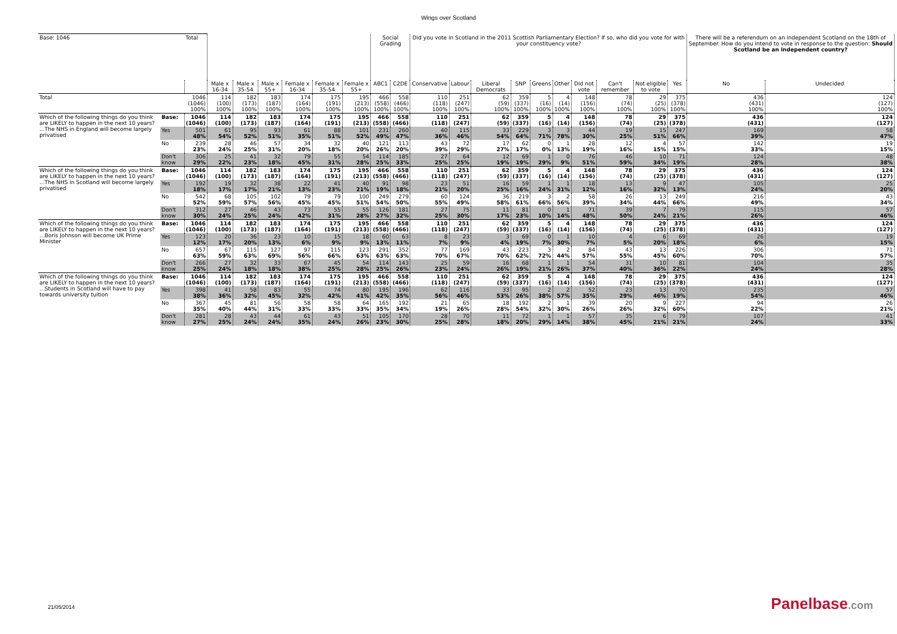Wings over Scotland
| Base: 1046 | | Total | | | | | | | Social Grading | | Did you vote in Scotland in the 2011 Scottish Parliamentary Election? If so, who did you vote for with your constituency vote? | | | | | | | | | | There will be a referendum on an independent Scotland on the 18th of September. How do you intend to vote in response to the question: Should Scotland be an independent country? | |
| | | | Male x 16-34 | Male x 35-54 | Male x 55+ | Female x 16-34 | Female x 35-54 | Female x 55+ | ABC1 | C2DE | Conservative | Labour | Liberal Democrats | SNP | Greens | Other | Did not vote | Can't remember | Not eligible to vote | Yes | No | Undecided |
| Total | | 1046 (1046) 100% | 114 (100) 100% | 182 (173) 100% | 183 (187) 100% | 174 (164) 100% | 175 (191) 100% | 195 (213) 100% | 466 (558) 100% | 558 (466) 100% | 110 (118) 100% | 251 (247) 100% | 62 (59) 100% | 359 (337) 100% | 5 (16) 100% | 4 (14) 100% | 148 (156) 100% | 78 (74) 100% | 29 (25) 100% | 375 (378) 100% | 436 (431) 100% | 124 (127) 100% |
| Which of the following things do you think are LIKELY to happen in the next 10 years? ...The NHS in England will become largely privatised | Base: | 1046 (1046) | 114 (100) | 182 (173) | 183 (187) | 174 (164) | 175 (191) | 195 (213) | 466 (558) | 558 (466) | 110 (118) | 251 (247) | 62 (59) | 359 (337) | 5 (16) | 4 (14) | 148 (156) | 78 (74) | 29 (25) | 375 (378) | 436 (431) | 124 (127) |
| | Yes | 501 48% | 61 54% | 95 52% | 93 51% | 61 35% | 88 51% | 101 52% | 231 49% | 260 47% | 40 36% | 115 46% | 33 54% | 229 64% | 3 71% | 3 78% | 44 30% | 19 25% | 15 51% | 247 66% | 169 39% | 58 47% |
| | No | 239 23% | 28 24% | 46 25% | 57 31% | 34 20% | 32 18% | 40 20% | 121 26% | 113 20% | 43 39% | 72 29% | 17 27% | 62 17% | 0 0% | 1 13% | 28 19% | 12 16% | 4 15% | 57 15% | 142 33% | 19 15% |
| | Don't know | 306 29% | 25 22% | 41 23% | 32 18% | 79 45% | 55 31% | 54 28% | 114 25% | 185 33% | 27 25% | 64 25% | 12 19% | 69 19% | 1 29% | 0 9% | 76 51% | 46 59% | 10 34% | 71 19% | 124 28% | 48 38% |
| Which of the following things do you think are LIKELY to happen in the next 10 years? ...The NHS in Scotland will become largely privatised | Base: | 1046 (1046) | 114 (100) | 182 (173) | 183 (187) | 174 (164) | 175 (191) | 195 (213) | 466 (558) | 558 (466) | 110 (118) | 251 (247) | 62 (59) | 359 (337) | 5 (16) | 4 (14) | 148 (156) | 78 (74) | 29 (25) | 375 (378) | 436 (431) | 124 (127) |
| | Yes | 192 18% | 19 17% | 32 17% | 38 21% | 22 13% | 41 23% | 40 21% | 91 19% | 98 18% | 23 21% | 51 20% | 16 25% | 59 16% | 1 24% | 1 31% | 18 12% | 13 16% | 9 32% | 47 13% | 105 24% | 25 20% |
| | No | 542 52% | 68 59% | 105 57% | 102 56% | 79 45% | 79 45% | 100 51% | 249 54% | 279 50% | 60 55% | 124 49% | 36 58% | 219 61% | 3 66% | 2 56% | 58 39% | 26 34% | 13 44% | 249 66% | 216 49% | 43 34% |
| | Don't know | 312 30% | 27 24% | 46 25% | 43 24% | 73 42% | 55 31% | 55 28% | 126 27% | 181 32% | 27 25% | 75 30% | 11 17% | 81 23% | 0 10% | 1 14% | 71 48% | 39 50% | 7 24% | 79 21% | 115 26% | 57 46% |
| Which of the following things do you think are LIKELY to happen in the next 10 years? ...Boris Johnson will become UK Prime Minister | Base: | 1046 (1046) | 114 (100) | 182 (173) | 183 (187) | 174 (164) | 175 (191) | 195 (213) | 466 (558) | 558 (466) | 110 (118) | 251 (247) | 62 (59) | 359 (337) | 5 (16) | 4 (14) | 148 (156) | 78 (74) | 29 (25) | 375 (378) | 436 (431) | 124 (127) |
| | Yes | 123 12% | 20 17% | 36 20% | 23 13% | 10 6% | 15 9% | 18 9% | 60 13% | 63 11% | 8 7% | 23 9% | 3 4% | 69 19% | 0 7% | 1 30% | 10 7% | 4 5% | 6 20% | 69 18% | 26 6% | 19 15% |
| | No | 657 63% | 67 59% | 115 63% | 127 69% | 97 56% | 115 66% | 123 63% | 291 63% | 352 63% | 77 70% | 169 67% | 43 70% | 223 62% | 3 72% | 2 44% | 84 57% | 43 55% | 13 45% | 226 60% | 306 70% | 71 57% |
| | Don't know | 266 25% | 27 24% | 32 18% | 33 18% | 67 38% | 45 25% | 54 28% | 114 25% | 143 26% | 25 23% | 59 24% | 16 26% | 68 19% | 1 21% | 1 26% | 54 37% | 31 40% | 10 36% | 81 22% | 104 24% | 35 28% |
| Which of the following things do you think are LIKELY to happen in the next 10 years? ...Students in Scotland will have to pay towards university tuition | Base: | 1046 (1046) | 114 (100) | 182 (173) | 183 (187) | 174 (164) | 175 (191) | 195 (213) | 466 (558) | 558 (466) | 110 (118) | 251 (247) | 62 (59) | 359 (337) | 5 (16) | 4 (14) | 148 (156) | 78 (74) | 29 (25) | 375 (378) | 436 (431) | 124 (127) |
| | Yes | 398 38% | 41 36% | 58 32% | 83 45% | 55 32% | 74 42% | 80 41% | 195 42% | 196 35% | 62 56% | 116 46% | 33 53% | 95 26% | 2 38% | 2 57% | 52 35% | 23 29% | 13 46% | 70 19% | 235 54% | 57 46% |
| | No | 367 35% | 45 40% | 81 44% | 56 31% | 58 33% | 58 33% | 64 33% | 165 35% | 192 34% | 21 19% | 65 26% | 18 28% | 192 54% | 2 32% | 1 30% | 39 26% | 20 26% | 9 32% | 227 60% | 94 22% | 26 21% |
| | Don't know | 281 27% | 28 25% | 43 24% | 44 24% | 61 35% | 43 24% | 51 26% | 105 23% | 170 30% | 28 25% | 70 28% | 11 18% | 72 20% | 1 29% | 1 14% | 57 38% | 35 45% | 6 21% | 79 21% | 107 24% | 41 33% |
21/05/2014 Panelbase.com